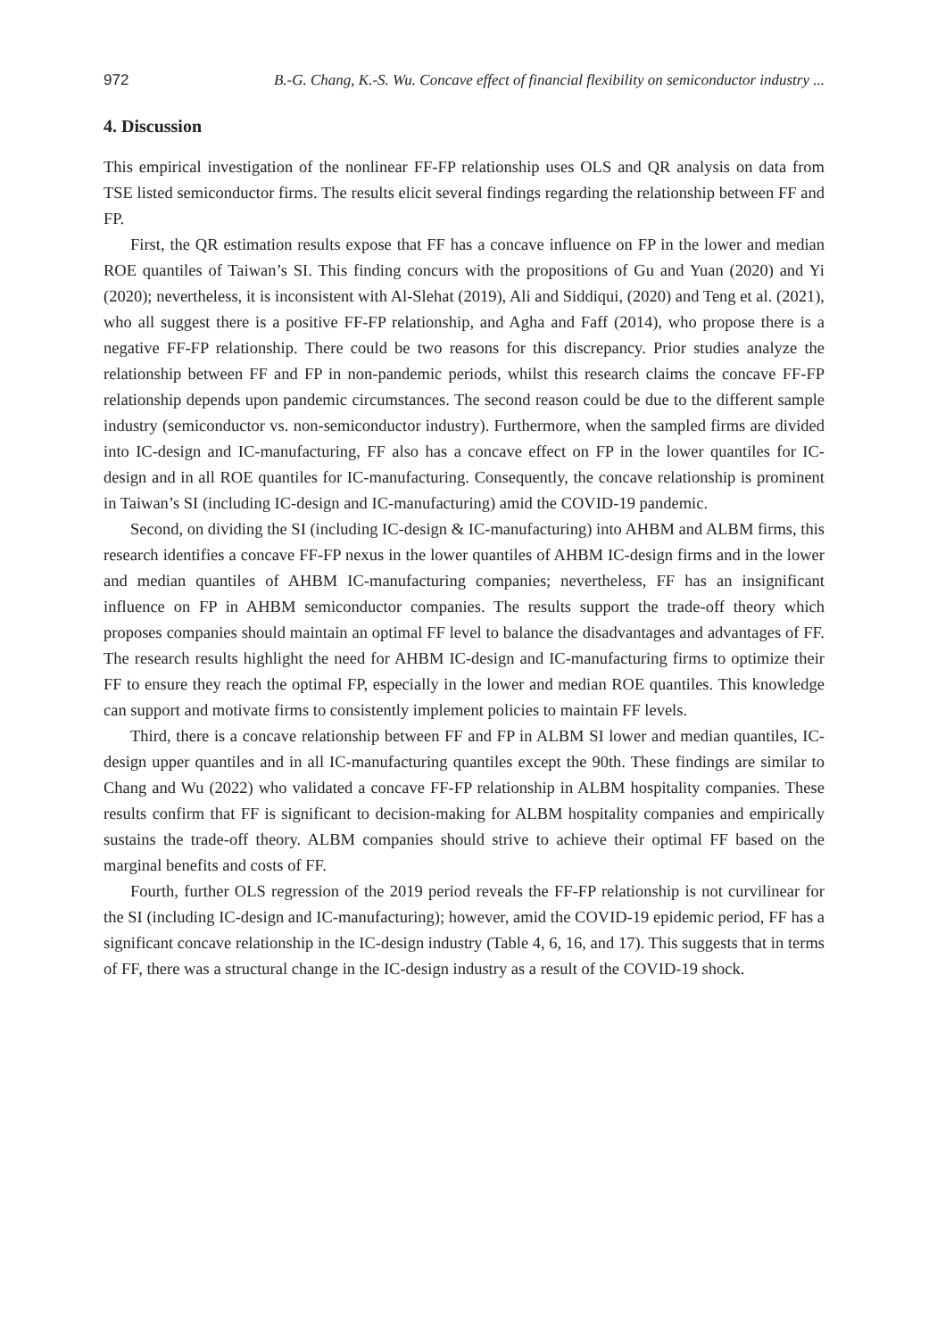972 B.-G. Chang, K.-S. Wu. Concave effect of financial flexibility on semiconductor industry ...
4. Discussion
This empirical investigation of the nonlinear FF-FP relationship uses OLS and QR analysis on data from TSE listed semiconductor firms. The results elicit several findings regarding the relationship between FF and FP.
First, the QR estimation results expose that FF has a concave influence on FP in the lower and median ROE quantiles of Taiwan’s SI. This finding concurs with the propositions of Gu and Yuan (2020) and Yi (2020); nevertheless, it is inconsistent with Al-Slehat (2019), Ali and Siddiqui, (2020) and Teng et al. (2021), who all suggest there is a positive FF-FP relationship, and Agha and Faff (2014), who propose there is a negative FF-FP relationship. There could be two reasons for this discrepancy. Prior studies analyze the relationship between FF and FP in non-pandemic periods, whilst this research claims the concave FF-FP relationship depends upon pandemic circumstances. The second reason could be due to the different sample industry (semiconductor vs. non-semiconductor industry). Furthermore, when the sampled firms are divided into IC-design and IC-manufacturing, FF also has a concave effect on FP in the lower quantiles for IC-design and in all ROE quantiles for IC-manufacturing. Consequently, the concave relationship is prominent in Taiwan’s SI (including IC-design and IC-manufacturing) amid the COVID-19 pandemic.
Second, on dividing the SI (including IC-design & IC-manufacturing) into AHBM and ALBM firms, this research identifies a concave FF-FP nexus in the lower quantiles of AHBM IC-design firms and in the lower and median quantiles of AHBM IC-manufacturing companies; nevertheless, FF has an insignificant influence on FP in AHBM semiconductor companies. The results support the trade-off theory which proposes companies should maintain an optimal FF level to balance the disadvantages and advantages of FF. The research results highlight the need for AHBM IC-design and IC-manufacturing firms to optimize their FF to ensure they reach the optimal FP, especially in the lower and median ROE quantiles. This knowledge can support and motivate firms to consistently implement policies to maintain FF levels.
Third, there is a concave relationship between FF and FP in ALBM SI lower and median quantiles, IC-design upper quantiles and in all IC-manufacturing quantiles except the 90th. These findings are similar to Chang and Wu (2022) who validated a concave FF-FP relationship in ALBM hospitality companies. These results confirm that FF is significant to decision-making for ALBM hospitality companies and empirically sustains the trade-off theory. ALBM companies should strive to achieve their optimal FF based on the marginal benefits and costs of FF.
Fourth, further OLS regression of the 2019 period reveals the FF-FP relationship is not curvilinear for the SI (including IC-design and IC-manufacturing); however, amid the COVID-19 epidemic period, FF has a significant concave relationship in the IC-design industry (Table 4, 6, 16, and 17). This suggests that in terms of FF, there was a structural change in the IC-design industry as a result of the COVID-19 shock.